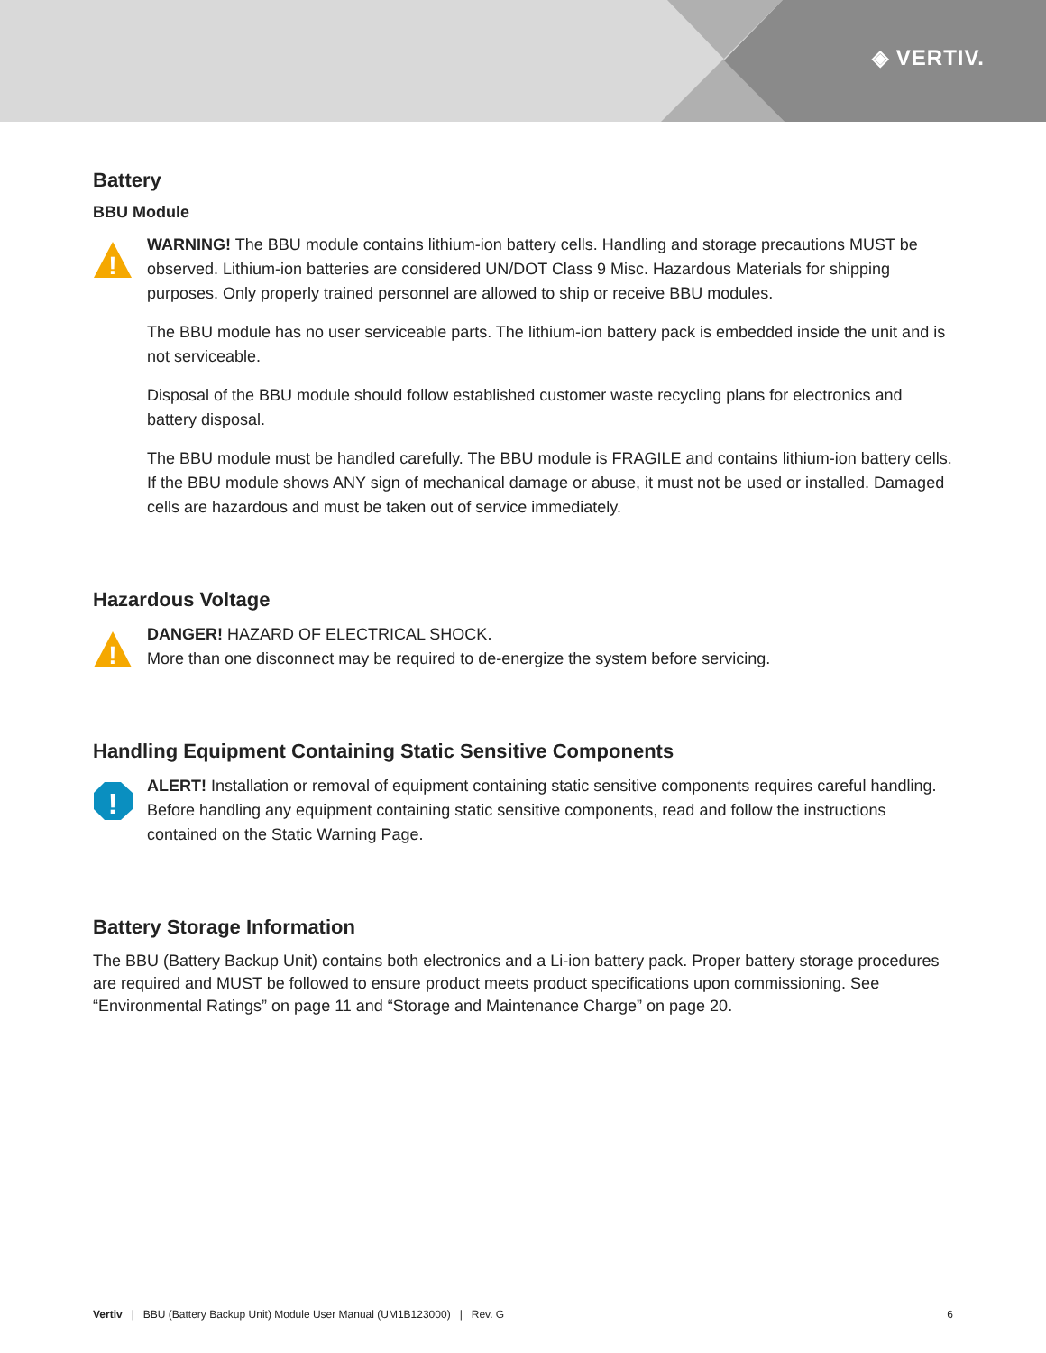◈ VERTIV.
Battery
BBU Module
!
WARNING! The BBU module contains lithium-ion battery cells. Handling and storage precautions MUST be observed. Lithium-ion batteries are considered UN/DOT Class 9 Misc. Hazardous Materials for shipping purposes. Only properly trained personnel are allowed to ship or receive BBU modules.
The BBU module has no user serviceable parts. The lithium-ion battery pack is embedded inside the unit and is not serviceable.
Disposal of the BBU module should follow established customer waste recycling plans for electronics and battery disposal.
The BBU module must be handled carefully. The BBU module is FRAGILE and contains lithium-ion battery cells. If the BBU module shows ANY sign of mechanical damage or abuse, it must not be used or installed. Damaged cells are hazardous and must be taken out of service immediately.
Hazardous Voltage
!
DANGER! HAZARD OF ELECTRICAL SHOCK.
More than one disconnect may be required to de-energize the system before servicing.
Handling Equipment Containing Static Sensitive Components
!
ALERT! Installation or removal of equipment containing static sensitive components requires careful handling. Before handling any equipment containing static sensitive components, read and follow the instructions contained on the Static Warning Page.
Battery Storage Information
The BBU (Battery Backup Unit) contains both electronics and a Li-ion battery pack. Proper battery storage procedures are required and MUST be followed to ensure product meets product specifications upon commissioning. See “Environmental Ratings” on page 11 and “Storage and Maintenance Charge” on page 20.
Vertiv | BBU (Battery Backup Unit) Module User Manual (UM1B123000) | Rev. G 6